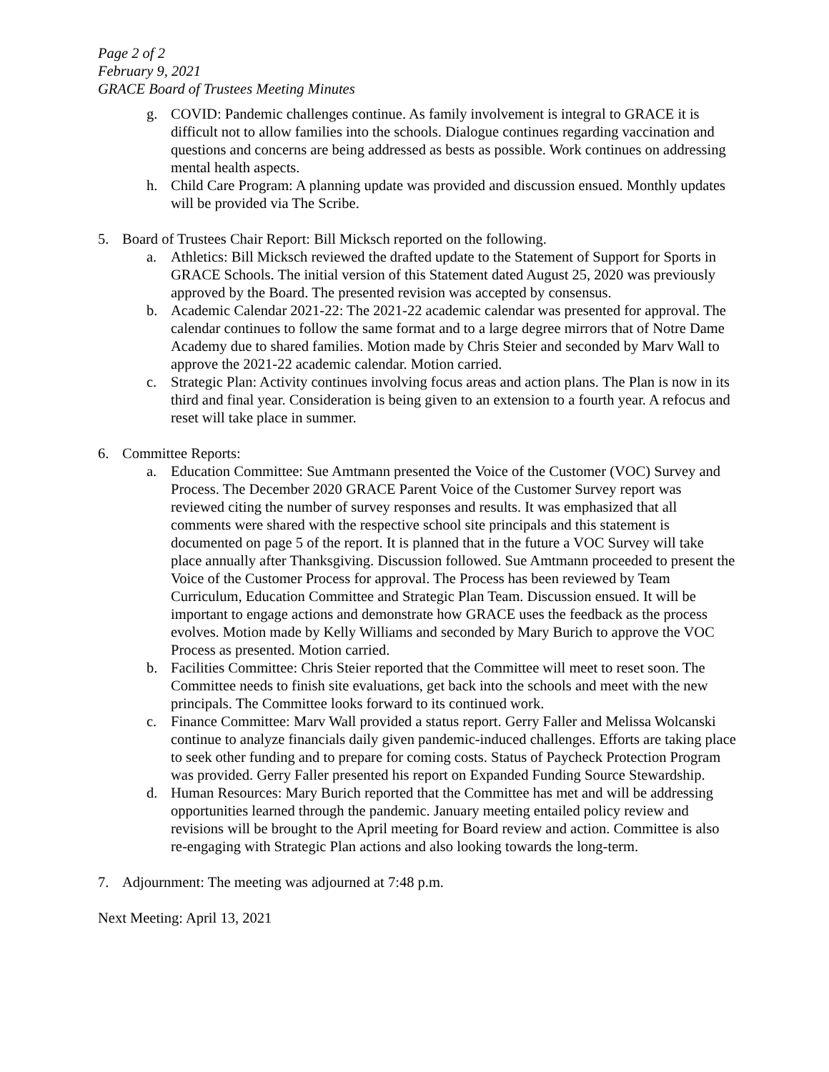Page 2 of 2
February 9, 2021
GRACE Board of Trustees Meeting Minutes
g. COVID: Pandemic challenges continue. As family involvement is integral to GRACE it is difficult not to allow families into the schools. Dialogue continues regarding vaccination and questions and concerns are being addressed as bests as possible. Work continues on addressing mental health aspects.
h. Child Care Program: A planning update was provided and discussion ensued. Monthly updates will be provided via The Scribe.
5. Board of Trustees Chair Report: Bill Micksch reported on the following.
a. Athletics: Bill Micksch reviewed the drafted update to the Statement of Support for Sports in GRACE Schools. The initial version of this Statement dated August 25, 2020 was previously approved by the Board. The presented revision was accepted by consensus.
b. Academic Calendar 2021-22: The 2021-22 academic calendar was presented for approval. The calendar continues to follow the same format and to a large degree mirrors that of Notre Dame Academy due to shared families. Motion made by Chris Steier and seconded by Marv Wall to approve the 2021-22 academic calendar. Motion carried.
c. Strategic Plan: Activity continues involving focus areas and action plans. The Plan is now in its third and final year. Consideration is being given to an extension to a fourth year. A refocus and reset will take place in summer.
6. Committee Reports:
a. Education Committee: Sue Amtmann presented the Voice of the Customer (VOC) Survey and Process. The December 2020 GRACE Parent Voice of the Customer Survey report was reviewed citing the number of survey responses and results. It was emphasized that all comments were shared with the respective school site principals and this statement is documented on page 5 of the report. It is planned that in the future a VOC Survey will take place annually after Thanksgiving. Discussion followed. Sue Amtmann proceeded to present the Voice of the Customer Process for approval. The Process has been reviewed by Team Curriculum, Education Committee and Strategic Plan Team. Discussion ensued. It will be important to engage actions and demonstrate how GRACE uses the feedback as the process evolves. Motion made by Kelly Williams and seconded by Mary Burich to approve the VOC Process as presented. Motion carried.
b. Facilities Committee: Chris Steier reported that the Committee will meet to reset soon. The Committee needs to finish site evaluations, get back into the schools and meet with the new principals. The Committee looks forward to its continued work.
c. Finance Committee: Marv Wall provided a status report. Gerry Faller and Melissa Wolcanski continue to analyze financials daily given pandemic-induced challenges. Efforts are taking place to seek other funding and to prepare for coming costs. Status of Paycheck Protection Program was provided. Gerry Faller presented his report on Expanded Funding Source Stewardship.
d. Human Resources: Mary Burich reported that the Committee has met and will be addressing opportunities learned through the pandemic. January meeting entailed policy review and revisions will be brought to the April meeting for Board review and action. Committee is also re-engaging with Strategic Plan actions and also looking towards the long-term.
7. Adjournment: The meeting was adjourned at 7:48 p.m.
Next Meeting: April 13, 2021